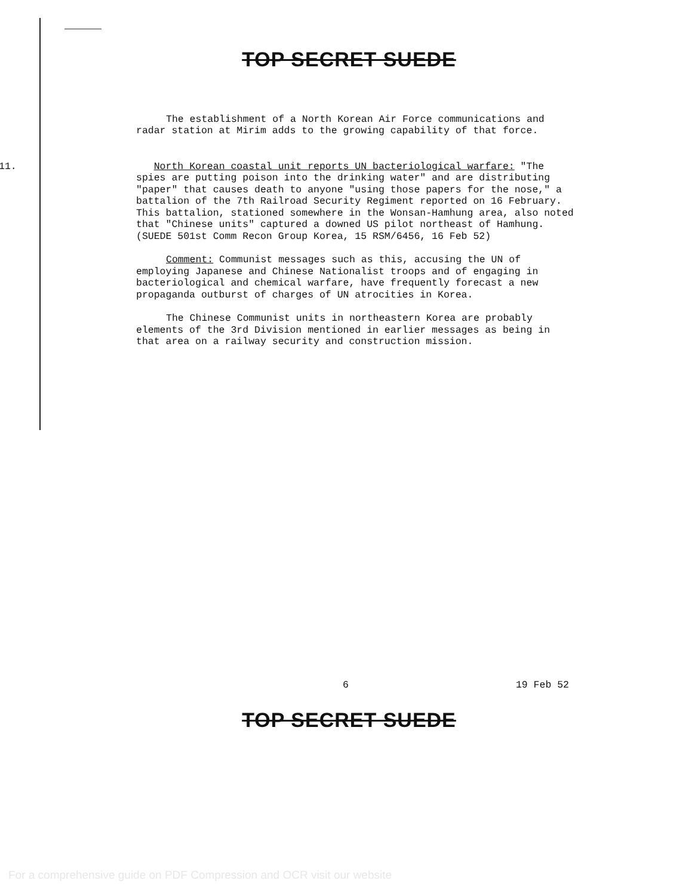TOP SECRET SUEDE
The establishment of a North Korean Air Force communications and radar station at Mirim adds to the growing capability of that force.
11. North Korean coastal unit reports UN bacteriological warfare: "The spies are putting poison into the drinking water" and are distributing "paper" that causes death to anyone "using those papers for the nose," a battalion of the 7th Railroad Security Regiment reported on 16 February. This battalion, stationed somewhere in the Wonsan-Hamhung area, also noted that "Chinese units" captured a downed US pilot northeast of Hamhung. (SUEDE 501st Comm Recon Group Korea, 15 RSM/6456, 16 Feb 52)
Comment: Communist messages such as this, accusing the UN of employing Japanese and Chinese Nationalist troops and of engaging in bacteriological and chemical warfare, have frequently forecast a new propaganda outburst of charges of UN atrocities in Korea.
The Chinese Communist units in northeastern Korea are probably elements of the 3rd Division mentioned in earlier messages as being in that area on a railway security and construction mission.
6 19 Feb 52
TOP SECRET SUEDE
For a comprehensive guide on PDF Compression and OCR visit our website